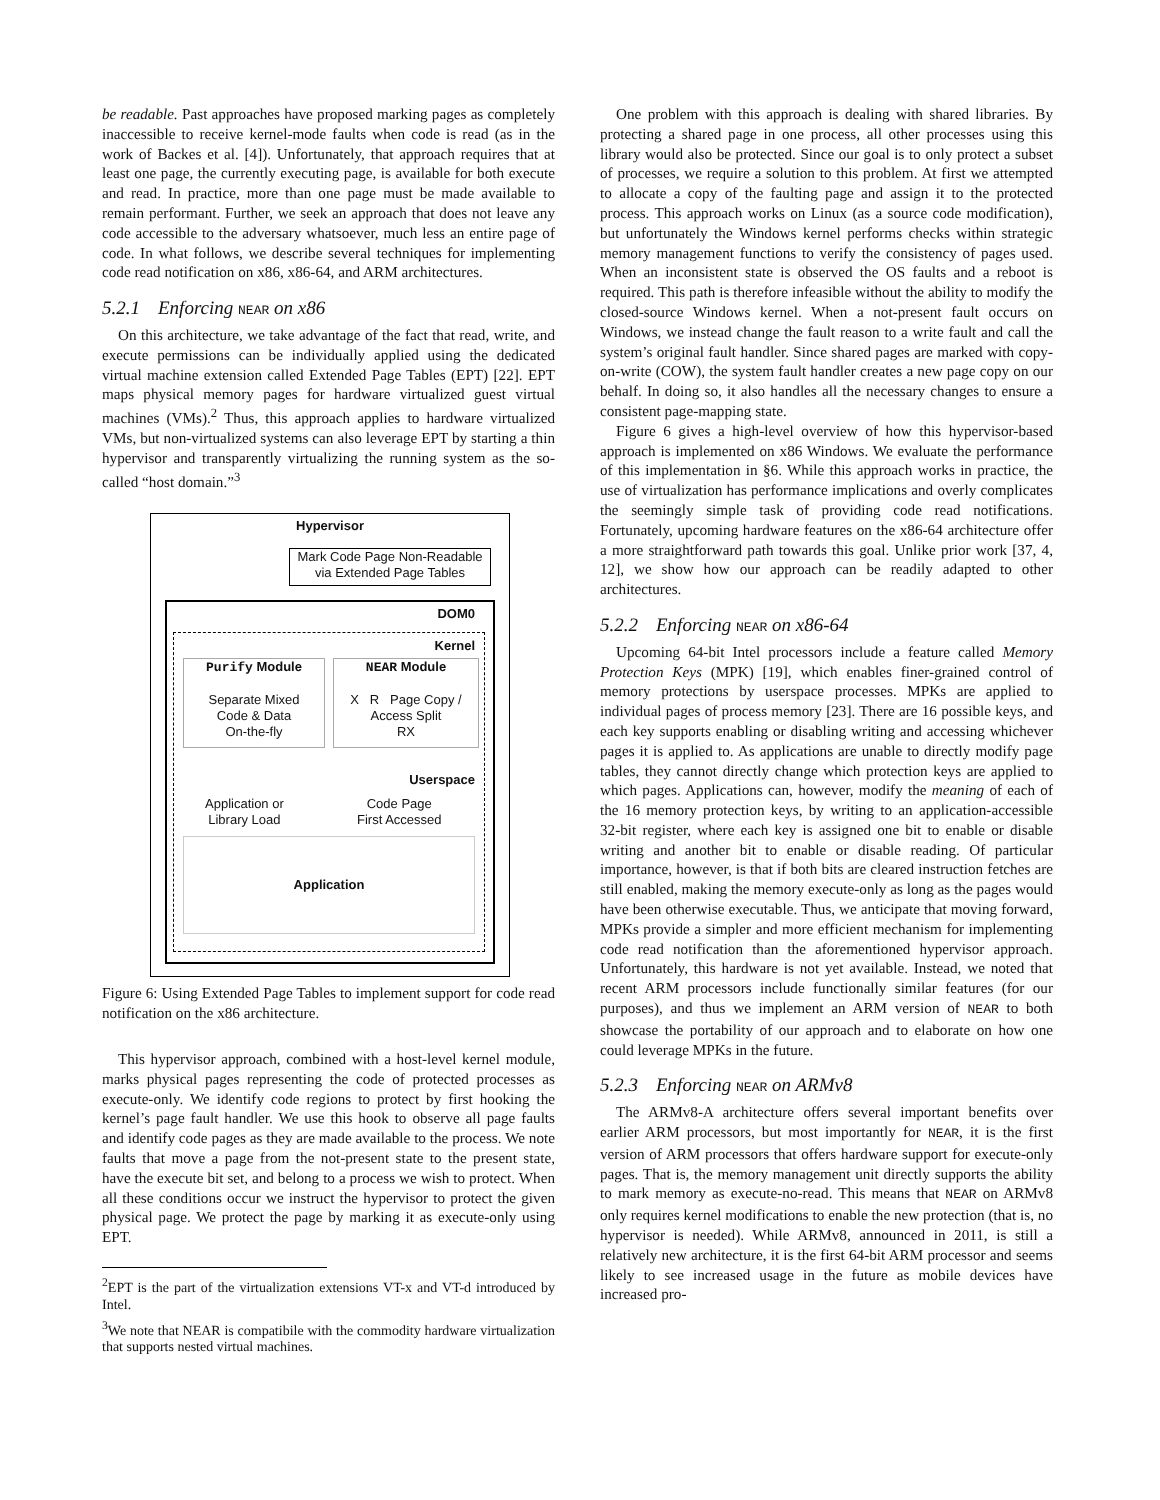be readable. Past approaches have proposed marking pages as completely inaccessible to receive kernel-mode faults when code is read (as in the work of Backes et al. [4]). Unfortunately, that approach requires that at least one page, the currently executing page, is available for both execute and read. In practice, more than one page must be made available to remain performant. Further, we seek an approach that does not leave any code accessible to the adversary whatsoever, much less an entire page of code. In what follows, we describe several techniques for implementing code read notification on x86, x86-64, and ARM architectures.
5.2.1 Enforcing NEAR on x86
On this architecture, we take advantage of the fact that read, write, and execute permissions can be individually applied using the dedicated virtual machine extension called Extended Page Tables (EPT) [22]. EPT maps physical memory pages for hardware virtualized guest virtual machines (VMs).<sup>2</sup> Thus, this approach applies to hardware virtualized VMs, but non-virtualized systems can also leverage EPT by starting a thin hypervisor and transparently virtualizing the running system as the so-called “host domain.”<sup>3</sup>
Hypervisor
Mark Code Page Non-Readable
via Extended Page Tables
DOM0
Kernel
Purify Module
Separate Mixed
Code & Data
On-the-fly
NEAR Module
X R Page Copy /
Access Split
RX
Userspace
Application or
Library Load
Code Page
First Accessed
Application
Figure 6: Using Extended Page Tables to implement support for code read notification on the x86 architecture.
This hypervisor approach, combined with a host-level kernel module, marks physical pages representing the code of protected processes as execute-only. We identify code regions to protect by first hooking the kernel’s page fault handler. We use this hook to observe all page faults and identify code pages as they are made available to the process. We note faults that move a page from the not-present state to the present state, have the execute bit set, and belong to a process we wish to protect. When all these conditions occur we instruct the hypervisor to protect the given physical page. We protect the page by marking it as execute-only using EPT.
<sup>2</sup> EPT is the part of the virtualization extensions VT-x and VT-d introduced by Intel.
<sup>3</sup> We note that NEAR is compatibile with the commodity hardware virtualization that supports nested virtual machines.
One problem with this approach is dealing with shared libraries. By protecting a shared page in one process, all other processes using this library would also be protected. Since our goal is to only protect a subset of processes, we require a solution to this problem. At first we attempted to allocate a copy of the faulting page and assign it to the protected process. This approach works on Linux (as a source code modification), but unfortunately the Windows kernel performs checks within strategic memory management functions to verify the consistency of pages used. When an inconsistent state is observed the OS faults and a reboot is required. This path is therefore infeasible without the ability to modify the closed-source Windows kernel. When a not-present fault occurs on Windows, we instead change the fault reason to a write fault and call the system’s original fault handler. Since shared pages are marked with copy-on-write (COW), the system fault handler creates a new page copy on our behalf. In doing so, it also handles all the necessary changes to ensure a consistent page-mapping state.
Figure 6 gives a high-level overview of how this hypervisor-based approach is implemented on x86 Windows. We evaluate the performance of this implementation in §6. While this approach works in practice, the use of virtualization has performance implications and overly complicates the seemingly simple task of providing code read notifications. Fortunately, upcoming hardware features on the x86-64 architecture offer a more straightforward path towards this goal. Unlike prior work [37, 4, 12], we show how our approach can be readily adapted to other architectures.
5.2.2 Enforcing NEAR on x86-64
Upcoming 64-bit Intel processors include a feature called Memory Protection Keys (MPK) [19], which enables finer-grained control of memory protections by userspace processes. MPKs are applied to individual pages of process memory [23]. There are 16 possible keys, and each key supports enabling or disabling writing and accessing whichever pages it is applied to. As applications are unable to directly modify page tables, they cannot directly change which protection keys are applied to which pages. Applications can, however, modify the meaning of each of the 16 memory protection keys, by writing to an application-accessible 32-bit register, where each key is assigned one bit to enable or disable writing and another bit to enable or disable reading. Of particular importance, however, is that if both bits are cleared instruction fetches are still enabled, making the memory execute-only as long as the pages would have been otherwise executable. Thus, we anticipate that moving forward, MPKs provide a simpler and more efficient mechanism for implementing code read notification than the aforementioned hypervisor approach. Unfortunately, this hardware is not yet available. Instead, we noted that recent ARM processors include functionally similar features (for our purposes), and thus we implement an ARM version of NEAR to both showcase the portability of our approach and to elaborate on how one could leverage MPKs in the future.
5.2.3 Enforcing NEAR on ARMv8
The ARMv8-A architecture offers several important benefits over earlier ARM processors, but most importantly for NEAR, it is the first version of ARM processors that offers hardware support for execute-only pages. That is, the memory management unit directly supports the ability to mark memory as execute-no-read. This means that NEAR on ARMv8 only requires kernel modifications to enable the new protection (that is, no hypervisor is needed). While ARMv8, announced in 2011, is still a relatively new architecture, it is the first 64-bit ARM processor and seems likely to see increased usage in the future as mobile devices have increased pro-